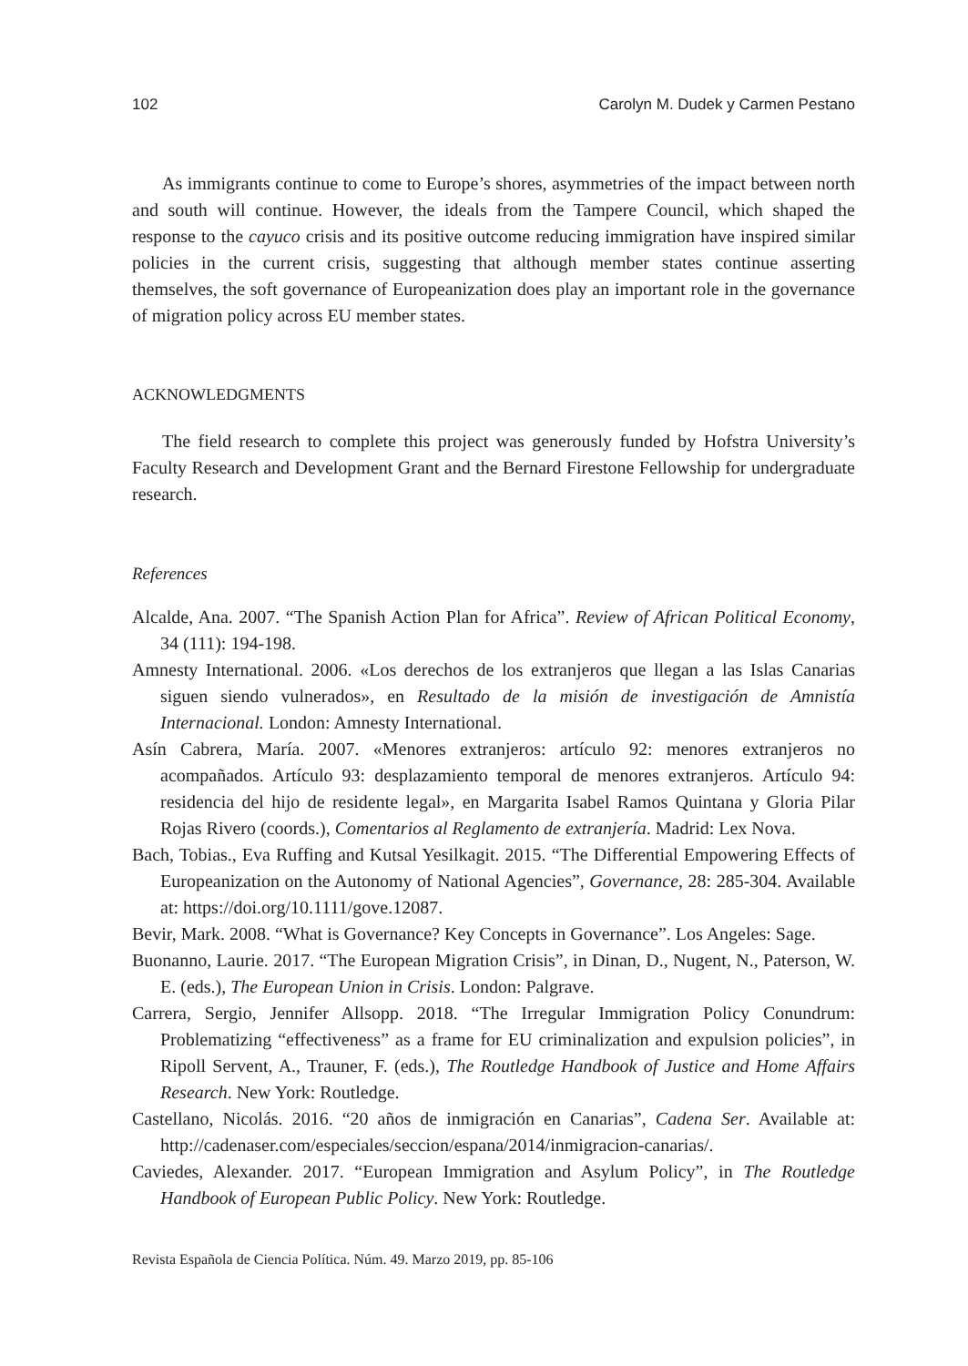102 Carolyn M. Dudek y Carmen Pestano
As immigrants continue to come to Europe’s shores, asymmetries of the impact between north and south will continue. However, the ideals from the Tampere Council, which shaped the response to the cayuco crisis and its positive outcome reducing immigration have inspired similar policies in the current crisis, suggesting that although member states continue asserting themselves, the soft governance of Europeanization does play an important role in the governance of migration policy across EU member states.
ACKNOWLEDGMENTS
The field research to complete this project was generously funded by Hofstra University’s Faculty Research and Development Grant and the Bernard Firestone Fellowship for undergraduate research.
References
Alcalde, Ana. 2007. “The Spanish Action Plan for Africa”. Review of African Political Economy, 34 (111): 194-198.
Amnesty International. 2006. «Los derechos de los extranjeros que llegan a las Islas Canarias siguen siendo vulnerados», en Resultado de la misión de investigación de Amnistía Internacional. London: Amnesty International.
Asín Cabrera, María. 2007. «Menores extranjeros: artículo 92: menores extranjeros no acompañados. Artículo 93: desplazamiento temporal de menores extranjeros. Artículo 94: residencia del hijo de residente legal», en Margarita Isabel Ramos Quintana y Gloria Pilar Rojas Rivero (coords.), Comentarios al Reglamento de extranjería. Madrid: Lex Nova.
Bach, Tobias., Eva Ruffing and Kutsal Yesilkagit. 2015. “The Differential Empowering Effects of Europeanization on the Autonomy of National Agencies”, Governance, 28: 285-304. Available at: https://doi.org/10.1111/gove.12087.
Bevir, Mark. 2008. “What is Governance? Key Concepts in Governance”. Los Angeles: Sage.
Buonanno, Laurie. 2017. “The European Migration Crisis”, in Dinan, D., Nugent, N., Paterson, W. E. (eds.), The European Union in Crisis. London: Palgrave.
Carrera, Sergio, Jennifer Allsopp. 2018. “The Irregular Immigration Policy Conundrum: Problematizing “effectiveness” as a frame for EU criminalization and expulsion policies”, in Ripoll Servent, A., Trauner, F. (eds.), The Routledge Handbook of Justice and Home Affairs Research. New York: Routledge.
Castellano, Nicolás. 2016. “20 años de inmigración en Canarias”, Cadena Ser. Available at: http://cadenaser.com/especiales/seccion/espana/2014/inmigracion-canarias/.
Caviedes, Alexander. 2017. “European Immigration and Asylum Policy”, in The Routledge Handbook of European Public Policy. New York: Routledge.
Revista Española de Ciencia Política. Núm. 49. Marzo 2019, pp. 85-106